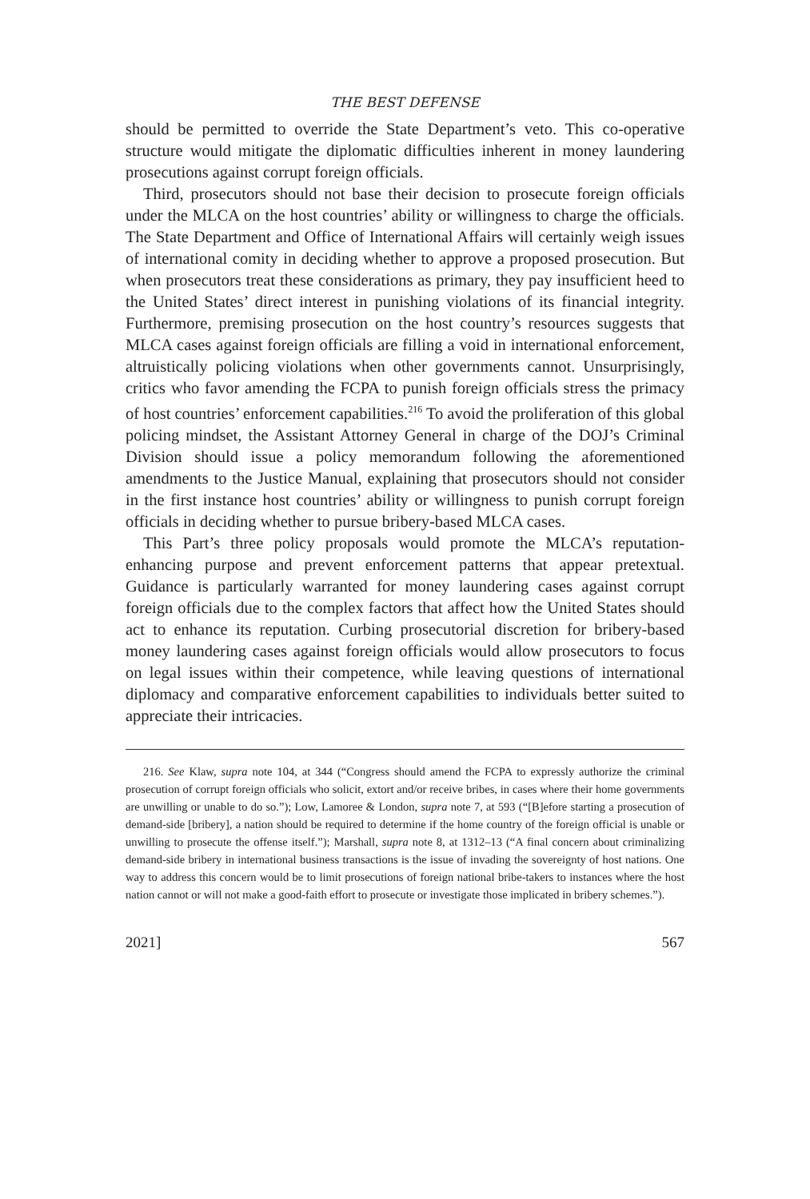THE BEST DEFENSE
should be permitted to override the State Department’s veto. This co-operative structure would mitigate the diplomatic difficulties inherent in money laundering prosecutions against corrupt foreign officials.
Third, prosecutors should not base their decision to prosecute foreign officials under the MLCA on the host countries’ ability or willingness to charge the officials. The State Department and Office of International Affairs will certainly weigh issues of international comity in deciding whether to approve a proposed prosecution. But when prosecutors treat these considerations as primary, they pay insufficient heed to the United States’ direct interest in punishing violations of its financial integrity. Furthermore, premising prosecution on the host country’s resources suggests that MLCA cases against foreign officials are filling a void in international enforcement, altruistically policing violations when other governments cannot. Unsurprisingly, critics who favor amending the FCPA to punish foreign officials stress the primacy of host countries’ enforcement capabilities.<sup>216</sup> To avoid the proliferation of this global policing mindset, the Assistant Attorney General in charge of the DOJ’s Criminal Division should issue a policy memorandum following the aforementioned amendments to the Justice Manual, explaining that prosecutors should not consider in the first instance host countries’ ability or willingness to punish corrupt foreign officials in deciding whether to pursue bribery-based MLCA cases.
This Part’s three policy proposals would promote the MLCA’s reputation-enhancing purpose and prevent enforcement patterns that appear pretextual. Guidance is particularly warranted for money laundering cases against corrupt foreign officials due to the complex factors that affect how the United States should act to enhance its reputation. Curbing prosecutorial discretion for bribery-based money laundering cases against foreign officials would allow prosecutors to focus on legal issues within their competence, while leaving questions of international diplomacy and comparative enforcement capabilities to individuals better suited to appreciate their intricacies.
216. See Klaw, supra note 104, at 344 (“Congress should amend the FCPA to expressly authorize the criminal prosecution of corrupt foreign officials who solicit, extort and/or receive bribes, in cases where their home governments are unwilling or unable to do so.”); Low, Lamoree & London, supra note 7, at 593 (“[B]efore starting a prosecution of demand-side [bribery], a nation should be required to determine if the home country of the foreign official is unable or unwilling to prosecute the offense itself.”); Marshall, supra note 8, at 1312–13 (“A final concern about criminalizing demand-side bribery in international business transactions is the issue of invading the sovereignty of host nations. One way to address this concern would be to limit prosecutions of foreign national bribe-takers to instances where the host nation cannot or will not make a good-faith effort to prosecute or investigate those implicated in bribery schemes.”).
2021] 567